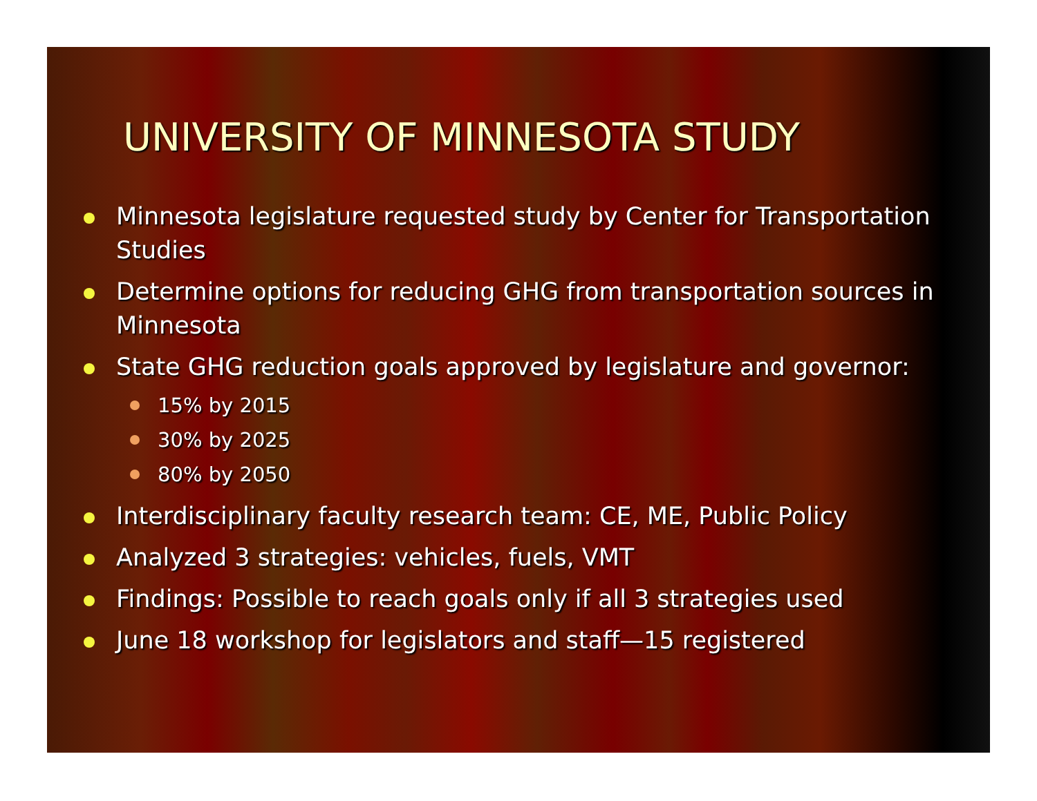UNIVERSITY OF MINNESOTA STUDY
Minnesota legislature requested study by Center for Transportation Studies
Determine options for reducing GHG from transportation sources in Minnesota
State GHG reduction goals approved by legislature and governor:
15% by 2015
30% by 2025
80% by 2050
Interdisciplinary faculty research team: CE, ME, Public Policy
Analyzed 3 strategies: vehicles, fuels, VMT
Findings: Possible to reach goals only if all 3 strategies used
June 18 workshop for legislators and staff—15 registered